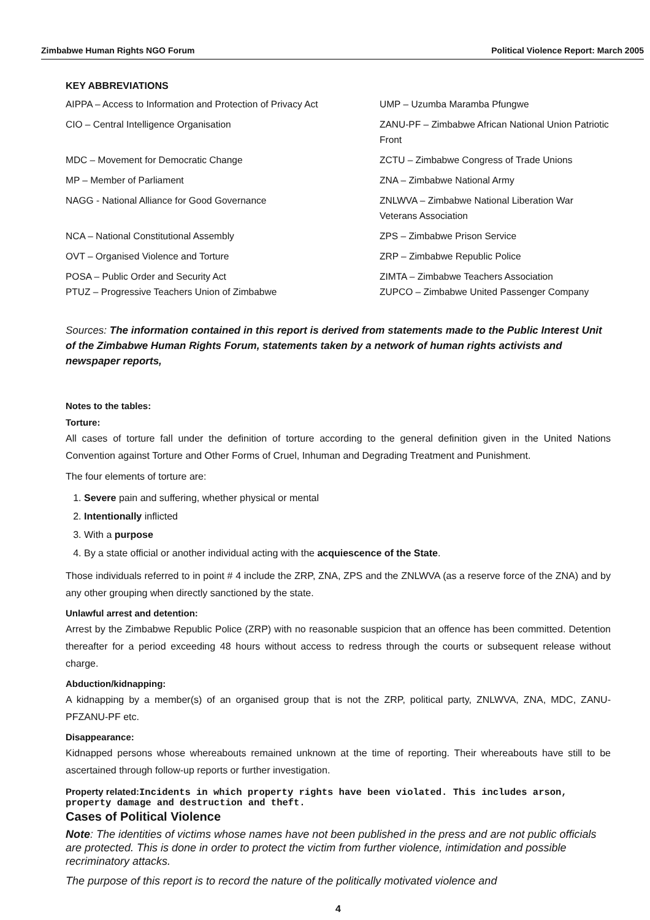Zimbabwe Human Rights NGO Forum Political Violence Report: March 2005
KEY ABBREVIATIONS
AIPPA – Access to Information and Protection of Privacy Act
UMP – Uzumba Maramba Pfungwe
CIO – Central Intelligence Organisation
ZANU-PF – Zimbabwe African National Union Patriotic Front
MDC – Movement for Democratic Change
ZCTU – Zimbabwe Congress of Trade Unions
MP – Member of Parliament
ZNA – Zimbabwe National Army
NAGG - National Alliance for Good Governance
ZNLWVA – Zimbabwe National Liberation War Veterans Association
NCA – National Constitutional Assembly
ZPS – Zimbabwe Prison Service
OVT – Organised Violence and Torture
ZRP – Zimbabwe Republic Police
POSA – Public Order and Security Act
PTUZ – Progressive Teachers Union of Zimbabwe
ZIMTA – Zimbabwe Teachers Association
ZUPCO – Zimbabwe United Passenger Company
Sources: The information contained in this report is derived from statements made to the Public Interest Unit of the Zimbabwe Human Rights Forum, statements taken by a network of human rights activists and newspaper reports,
Notes to the tables:
Torture:
All cases of torture fall under the definition of torture according to the general definition given in the United Nations Convention against Torture and Other Forms of Cruel, Inhuman and Degrading Treatment and Punishment.
The four elements of torture are:
1. Severe pain and suffering, whether physical or mental
2. Intentionally inflicted
3. With a purpose
4. By a state official or another individual acting with the acquiescence of the State.
Those individuals referred to in point # 4 include the ZRP, ZNA, ZPS and the ZNLWVA (as a reserve force of the ZNA) and by any other grouping when directly sanctioned by the state.
Unlawful arrest and detention:
Arrest by the Zimbabwe Republic Police (ZRP) with no reasonable suspicion that an offence has been committed. Detention thereafter for a period exceeding 48 hours without access to redress through the courts or subsequent release without charge.
Abduction/kidnapping:
A kidnapping by a member(s) of an organised group that is not the ZRP, political party, ZNLWVA, ZNA, MDC, ZANU-PFZANU-PF etc.
Disappearance:
Kidnapped persons whose whereabouts remained unknown at the time of reporting. Their whereabouts have still to be ascertained through follow-up reports or further investigation.
Property related: Incidents in which property rights have been violated. This includes arson, property damage and destruction and theft.
Cases of Political Violence
Note: The identities of victims whose names have not been published in the press and are not public officials are protected. This is done in order to protect the victim from further violence, intimidation and possible recriminatory attacks.
The purpose of this report is to record the nature of the politically motivated violence and
4